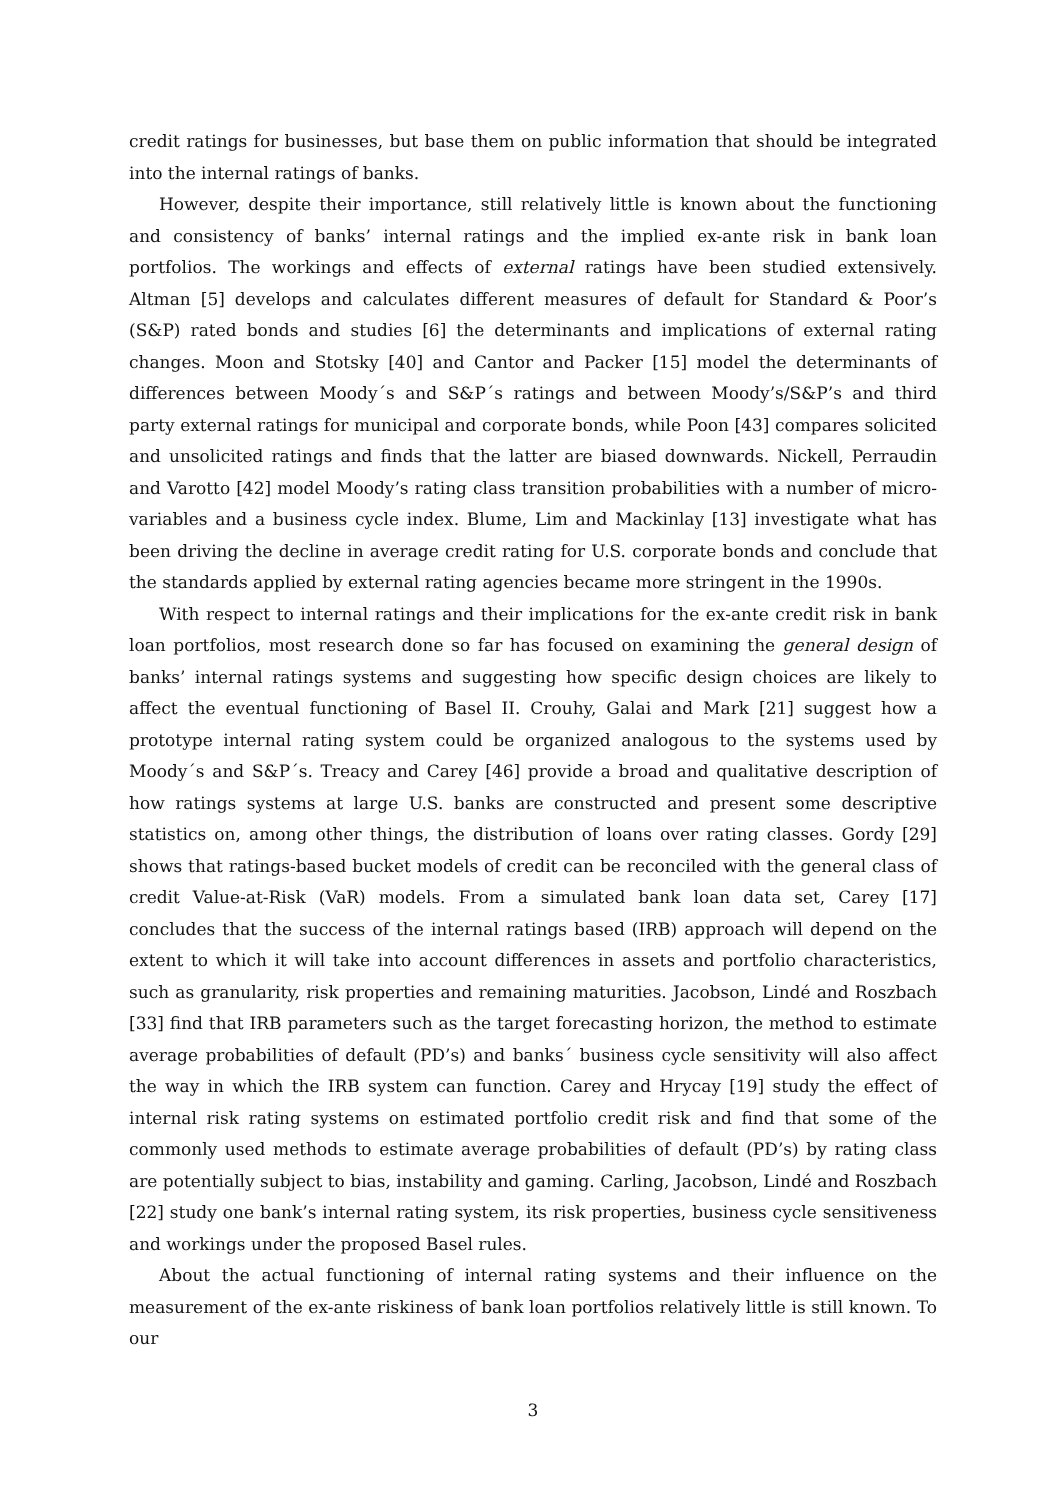credit ratings for businesses, but base them on public information that should be integrated into the internal ratings of banks.
However, despite their importance, still relatively little is known about the functioning and consistency of banks’ internal ratings and the implied ex-ante risk in bank loan portfolios. The workings and effects of external ratings have been studied extensively. Altman [5] develops and calculates different measures of default for Standard & Poor’s (S&P) rated bonds and studies [6] the determinants and implications of external rating changes. Moon and Stotsky [40] and Cantor and Packer [15] model the determinants of differences between Moody´s and S&P´s ratings and between Moody’s/S&P’s and third party external ratings for municipal and corporate bonds, while Poon [43] compares solicited and unsolicited ratings and finds that the latter are biased downwards. Nickell, Perraudin and Varotto [42] model Moody’s rating class transition probabilities with a number of micro-variables and a business cycle index. Blume, Lim and Mackinlay [13] investigate what has been driving the decline in average credit rating for U.S. corporate bonds and conclude that the standards applied by external rating agencies became more stringent in the 1990s.
With respect to internal ratings and their implications for the ex-ante credit risk in bank loan portfolios, most research done so far has focused on examining the general design of banks’ internal ratings systems and suggesting how specific design choices are likely to affect the eventual functioning of Basel II. Crouhy, Galai and Mark [21] suggest how a prototype internal rating system could be organized analogous to the systems used by Moody´s and S&P´s. Treacy and Carey [46] provide a broad and qualitative description of how ratings systems at large U.S. banks are constructed and present some descriptive statistics on, among other things, the distribution of loans over rating classes. Gordy [29] shows that ratings-based bucket models of credit can be reconciled with the general class of credit Value-at-Risk (VaR) models. From a simulated bank loan data set, Carey [17] concludes that the success of the internal ratings based (IRB) approach will depend on the extent to which it will take into account differences in assets and portfolio characteristics, such as granularity, risk properties and remaining maturities. Jacobson, Lindé and Roszbach [33] find that IRB parameters such as the target forecasting horizon, the method to estimate average probabilities of default (PD’s) and banks´ business cycle sensitivity will also affect the way in which the IRB system can function. Carey and Hrycay [19] study the effect of internal risk rating systems on estimated portfolio credit risk and find that some of the commonly used methods to estimate average probabilities of default (PD’s) by rating class are potentially subject to bias, instability and gaming. Carling, Jacobson, Lindé and Roszbach [22] study one bank’s internal rating system, its risk properties, business cycle sensitiveness and workings under the proposed Basel rules.
About the actual functioning of internal rating systems and their influence on the measurement of the ex-ante riskiness of bank loan portfolios relatively little is still known. To our
3